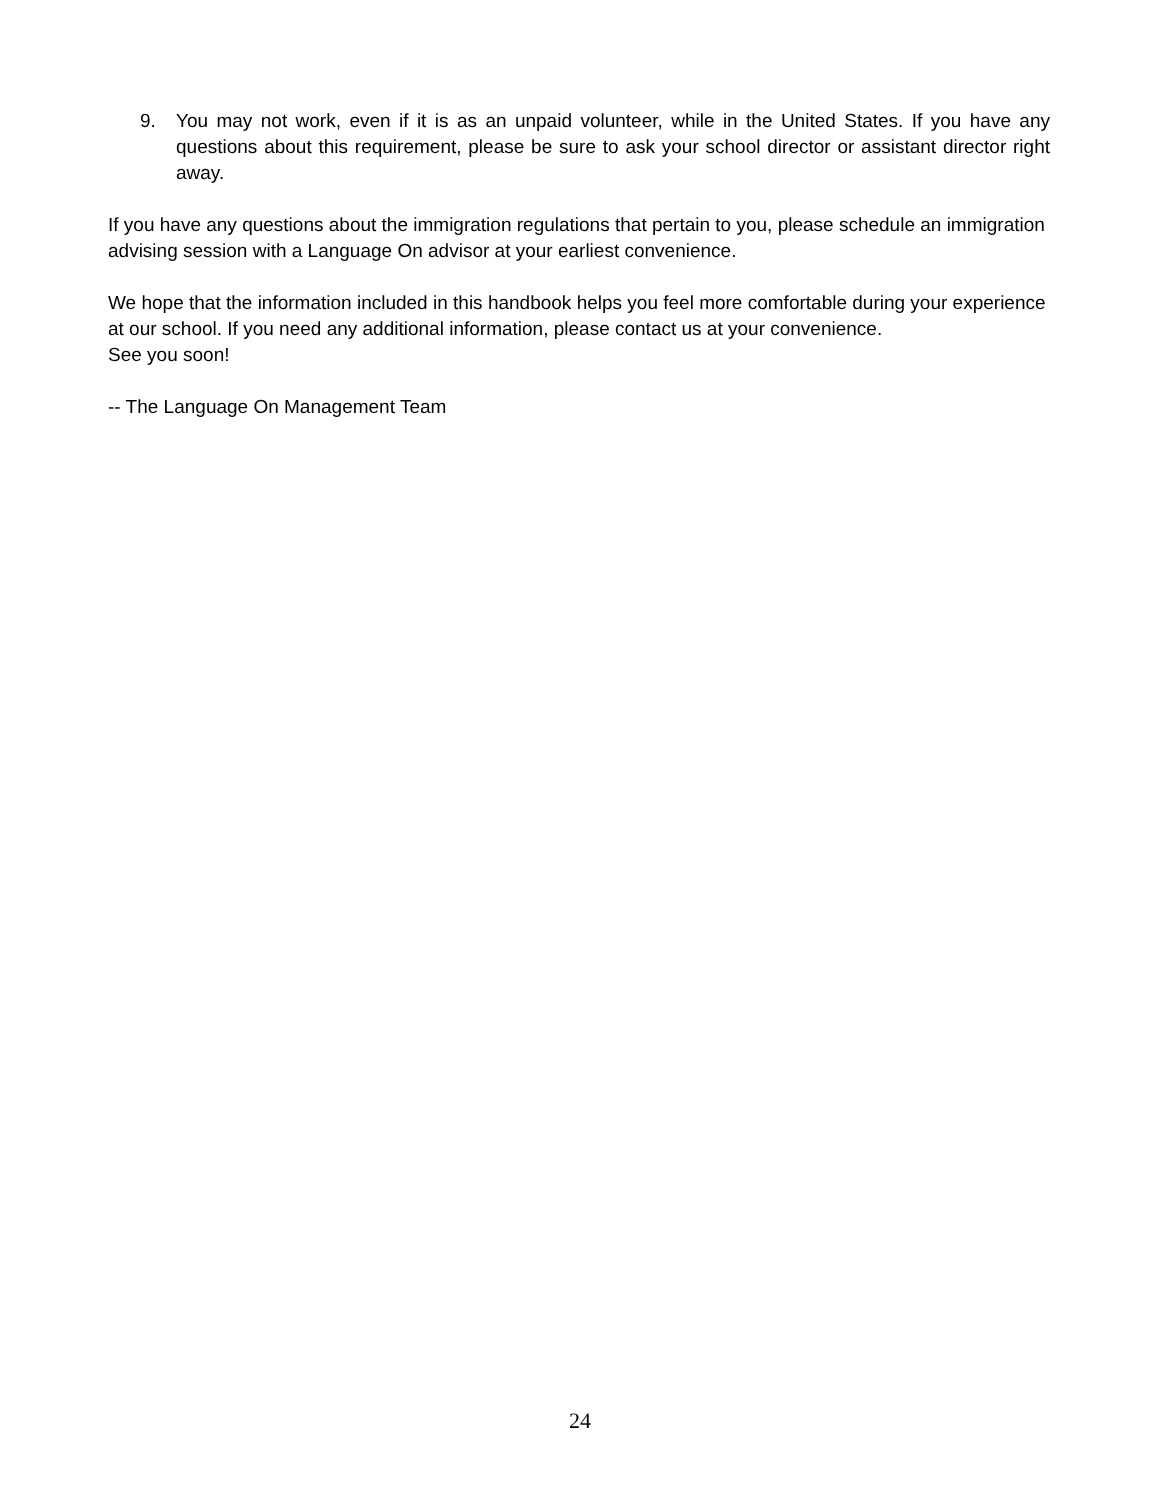9. You may not work, even if it is as an unpaid volunteer, while in the United States. If you have any questions about this requirement, please be sure to ask your school director or assistant director right away.
If you have any questions about the immigration regulations that pertain to you, please schedule an immigration advising session with a Language On advisor at your earliest convenience.
We hope that the information included in this handbook helps you feel more comfortable during your experience at our school. If you need any additional information, please contact us at your convenience.
See you soon!
-- The Language On Management Team
24